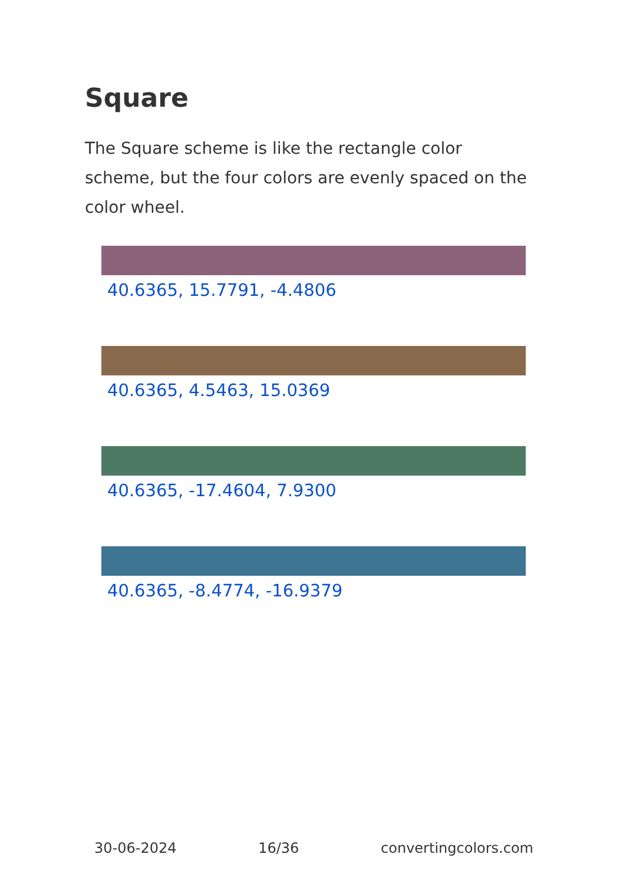Square
The Square scheme is like the rectangle color scheme, but the four colors are evenly spaced on the color wheel.
40.6365, 15.7791, -4.4806
40.6365, 4.5463, 15.0369
40.6365, -17.4604, 7.9300
40.6365, -8.4774, -16.9379
30-06-2024 16/36 convertingcolors.com